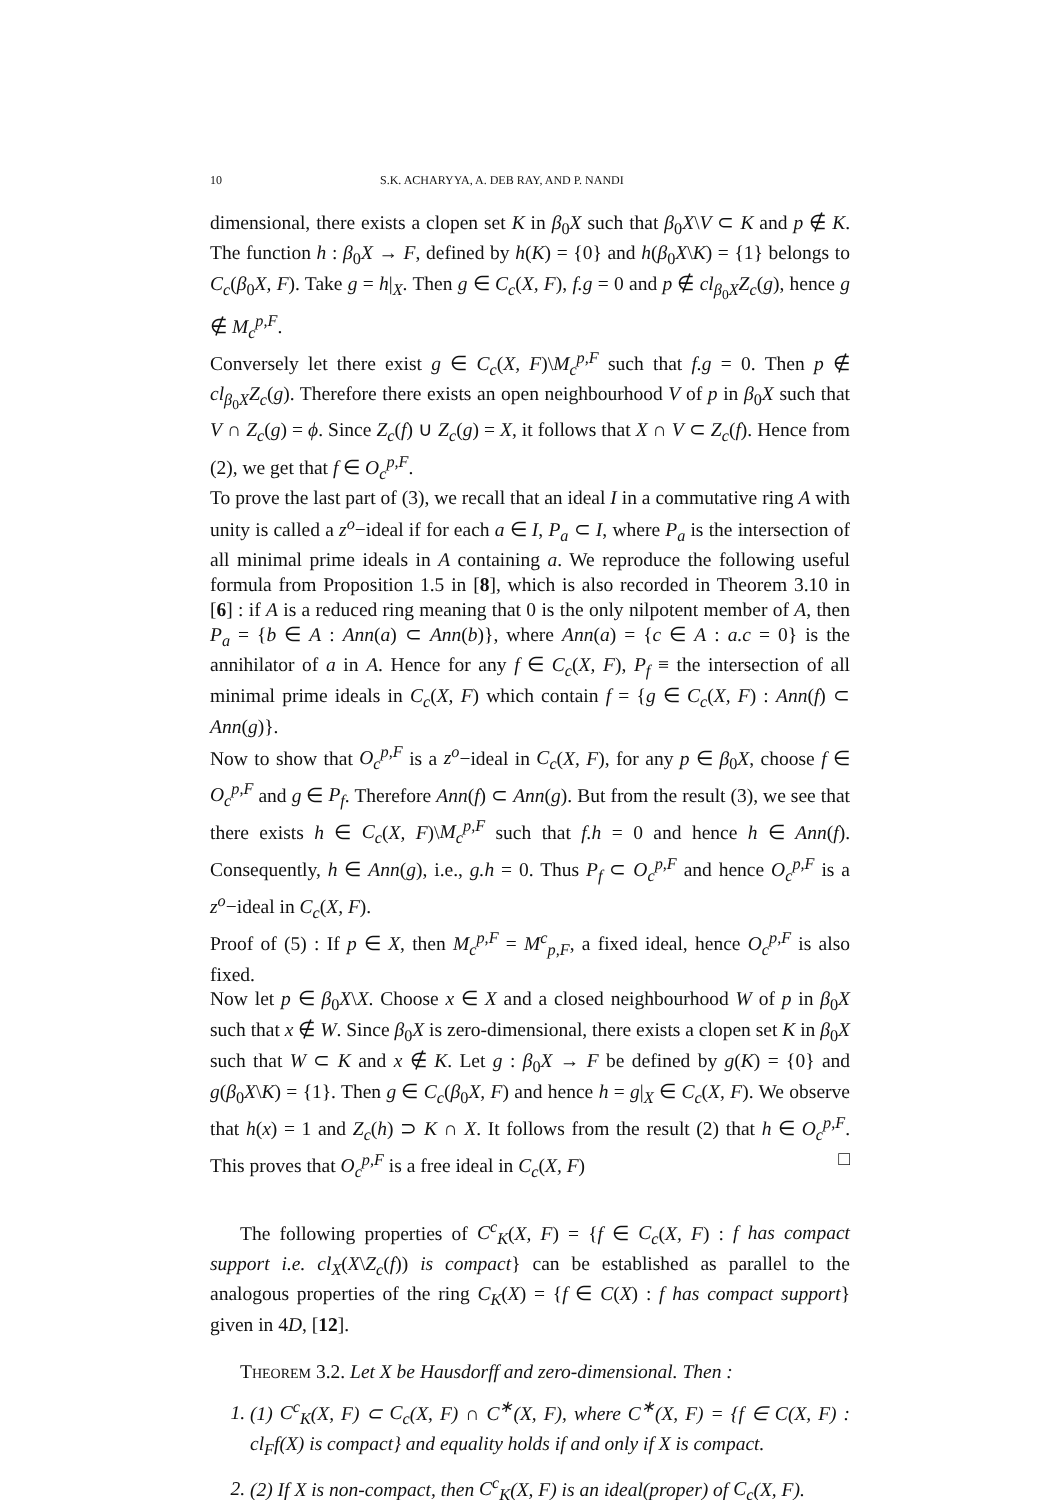10 S.K. ACHARYYA, A. DEB RAY, AND P. NANDI
dimensional, there exists a clopen set K in β<sub>0</sub>X such that β<sub>0</sub>X\V ⊂ K and p ∉ K. The function h : β<sub>0</sub>X → F, defined by h(K) = {0} and h(β<sub>0</sub>X\K) = {1} belongs to C<sub>c</sub>(β<sub>0</sub>X, F). Take g = h|<sub>X</sub>. Then g ∈ C<sub>c</sub>(X, F), f.g = 0 and p ∉ cl<sub>β<sub>0</sub>X</sub>Z<sub>c</sub>(g), hence g ∉ M<sub>c</sub><sup>p,F</sup>.
Conversely let there exist g ∈ C<sub>c</sub>(X, F)\M<sub>c</sub><sup>p,F</sup> such that f.g = 0. Then p ∉ cl<sub>β<sub>0</sub>X</sub>Z<sub>c</sub>(g). Therefore there exists an open neighbourhood V of p in β<sub>0</sub>X such that V ∩ Z<sub>c</sub>(g) = ϕ. Since Z<sub>c</sub>(f) ∪ Z<sub>c</sub>(g) = X, it follows that X ∩ V ⊂ Z<sub>c</sub>(f). Hence from (2), we get that f ∈ O<sub>c</sub><sup>p,F</sup>.
To prove the last part of (3), we recall that an ideal I in a commutative ring A with unity is called a z<sup>o</sup>−ideal if for each a ∈ I, P<sub>a</sub> ⊂ I, where P<sub>a</sub> is the intersection of all minimal prime ideals in A containing a. We reproduce the following useful formula from Proposition 1.5 in [8], which is also recorded in Theorem 3.10 in [6] : if A is a reduced ring meaning that 0 is the only nilpotent member of A, then P<sub>a</sub> = {b ∈ A : Ann(a) ⊂ Ann(b)}, where Ann(a) = {c ∈ A : a.c = 0} is the annihilator of a in A. Hence for any f ∈ C<sub>c</sub>(X, F), P<sub>f</sub> ≡ the intersection of all minimal prime ideals in C<sub>c</sub>(X, F) which contain f = {g ∈ C<sub>c</sub>(X, F) : Ann(f) ⊂ Ann(g)}.
Now to show that O<sub>c</sub><sup>p,F</sup> is a z<sup>o</sup>−ideal in C<sub>c</sub>(X, F), for any p ∈ β<sub>0</sub>X, choose f ∈ O<sub>c</sub><sup>p,F</sup> and g ∈ P<sub>f</sub>. Therefore Ann(f) ⊂ Ann(g). But from the result (3), we see that there exists h ∈ C<sub>c</sub>(X, F)\M<sub>c</sub><sup>p,F</sup> such that f.h = 0 and hence h ∈ Ann(f). Consequently, h ∈ Ann(g), i.e., g.h = 0. Thus P<sub>f</sub> ⊂ O<sub>c</sub><sup>p,F</sup> and hence O<sub>c</sub><sup>p,F</sup> is a z<sup>o</sup>−ideal in C<sub>c</sub>(X, F).
Proof of (5) : If p ∈ X, then M<sub>c</sub><sup>p,F</sup> = M<sup>c</sup><sub>p,F</sub>, a fixed ideal, hence O<sub>c</sub><sup>p,F</sup> is also fixed.
Now let p ∈ β<sub>0</sub>X\X. Choose x ∈ X and a closed neighbourhood W of p in β<sub>0</sub>X such that x ∉ W. Since β<sub>0</sub>X is zero-dimensional, there exists a clopen set K in β<sub>0</sub>X such that W ⊂ K and x ∉ K. Let g : β<sub>0</sub>X → F be defined by g(K) = {0} and g(β<sub>0</sub>X\K) = {1}. Then g ∈ C<sub>c</sub>(β<sub>0</sub>X, F) and hence h = g|<sub>X</sub> ∈ C<sub>c</sub>(X, F). We observe that h(x) = 1 and Z<sub>c</sub>(h) ⊃ K ∩ X. It follows from the result (2) that h ∈ O<sub>c</sub><sup>p,F</sup>. This proves that O<sub>c</sub><sup>p,F</sup> is a free ideal in C<sub>c</sub>(X, F) □
The following properties of C<sup>c</sup><sub>K</sub>(X, F) = {f ∈ C<sub>c</sub>(X, F) : f has compact support i.e. cl<sub>X</sub>(X\Z<sub>c</sub>(f)) is compact} can be established as parallel to the analogous properties of the ring C<sub>K</sub>(X) = {f ∈ C(X) : f has compact support} given in 4D, [12].
Theorem 3.2. Let X be Hausdorff and zero-dimensional. Then :
1. (1) C<sup>c</sup><sub>K</sub>(X, F) ⊂ C<sub>c</sub>(X, F) ∩ C<sup>∗</sup>(X, F), where C<sup>∗</sup>(X, F) = {f ∈ C(X, F) : cl<sub>F</sub>f(X) is compact} and equality holds if and only if X is compact.
2. (2) If X is non-compact, then C<sup>c</sup><sub>K</sub>(X, F) is an ideal(proper) of C<sub>c</sub>(X, F).